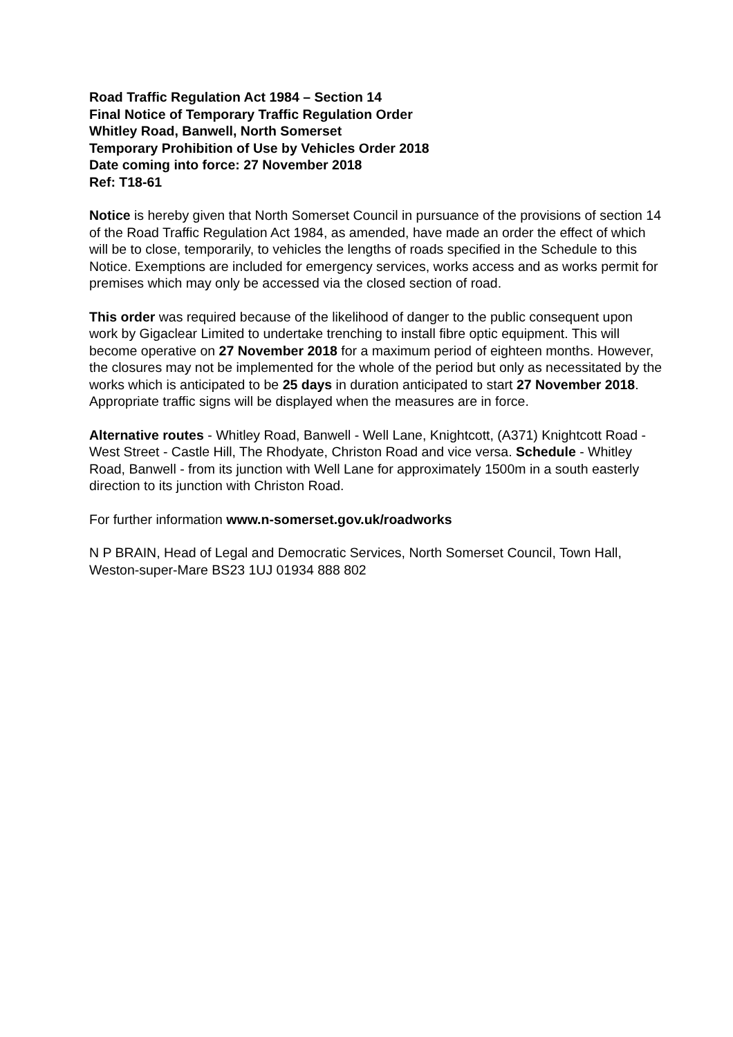Road Traffic Regulation Act 1984 – Section 14
Final Notice of Temporary Traffic Regulation Order
Whitley Road, Banwell, North Somerset
Temporary Prohibition of Use by Vehicles Order 2018
Date coming into force: 27 November 2018
Ref: T18-61
Notice is hereby given that North Somerset Council in pursuance of the provisions of section 14 of the Road Traffic Regulation Act 1984, as amended, have made an order the effect of which will be to close, temporarily, to vehicles the lengths of roads specified in the Schedule to this Notice. Exemptions are included for emergency services, works access and as works permit for premises which may only be accessed via the closed section of road.
This order was required because of the likelihood of danger to the public consequent upon work by Gigaclear Limited to undertake trenching to install fibre optic equipment. This will become operative on 27 November 2018 for a maximum period of eighteen months. However, the closures may not be implemented for the whole of the period but only as necessitated by the works which is anticipated to be 25 days in duration anticipated to start 27 November 2018. Appropriate traffic signs will be displayed when the measures are in force.
Alternative routes - Whitley Road, Banwell - Well Lane, Knightcott, (A371) Knightcott Road - West Street - Castle Hill, The Rhodyate, Christon Road and vice versa. Schedule - Whitley Road, Banwell - from its junction with Well Lane for approximately 1500m in a south easterly direction to its junction with Christon Road.
For further information www.n-somerset.gov.uk/roadworks
N P BRAIN, Head of Legal and Democratic Services, North Somerset Council, Town Hall, Weston-super-Mare BS23 1UJ 01934 888 802